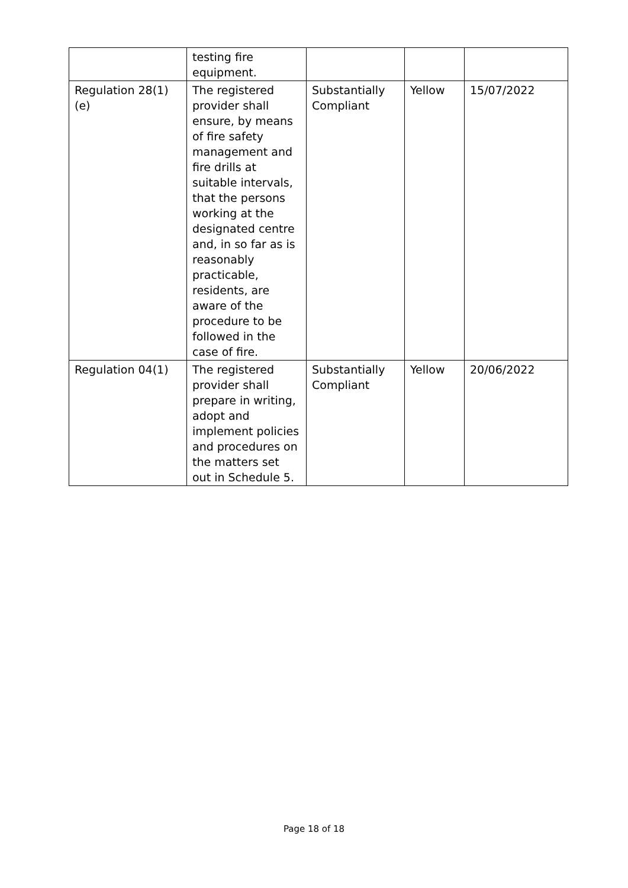| | testing fire equipment. | | | |
| Regulation 28(1)(e) | The registered provider shall ensure, by means of fire safety management and fire drills at suitable intervals, that the persons working at the designated centre and, in so far as is reasonably practicable, residents, are aware of the procedure to be followed in the case of fire. | Substantially Compliant | Yellow | 15/07/2022 |
| Regulation 04(1) | The registered provider shall prepare in writing, adopt and implement policies and procedures on the matters set out in Schedule 5. | Substantially Compliant | Yellow | 20/06/2022 |
Page 18 of 18